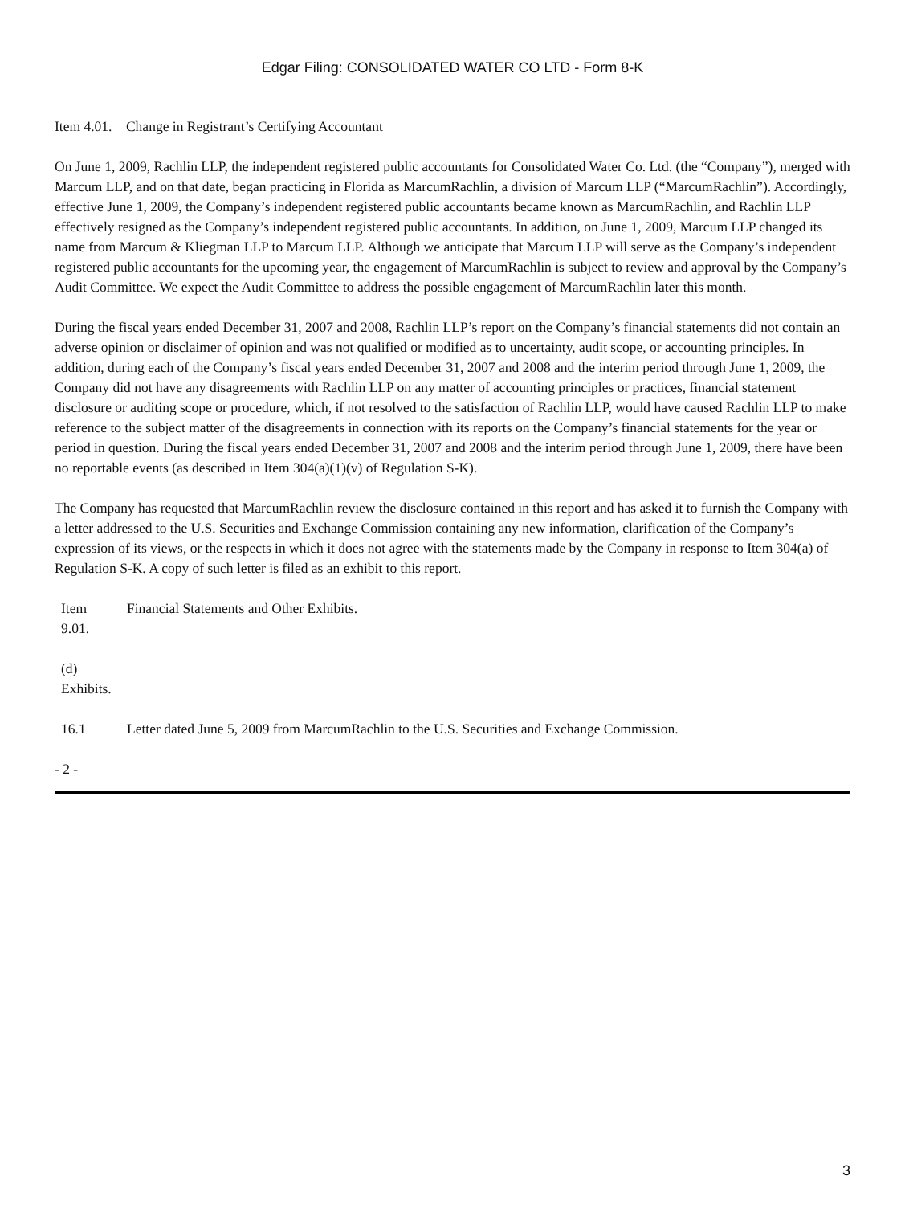Edgar Filing: CONSOLIDATED WATER CO LTD - Form 8-K
Item 4.01. Change in Registrant’s Certifying Accountant
On June 1, 2009, Rachlin LLP, the independent registered public accountants for Consolidated Water Co. Ltd. (the “Company”), merged with Marcum LLP, and on that date, began practicing in Florida as MarcumRachlin, a division of Marcum LLP (“MarcumRachlin”). Accordingly, effective June 1, 2009, the Company’s independent registered public accountants became known as MarcumRachlin, and Rachlin LLP effectively resigned as the Company’s independent registered public accountants. In addition, on June 1, 2009, Marcum LLP changed its name from Marcum & Kliegman LLP to Marcum LLP. Although we anticipate that Marcum LLP will serve as the Company’s independent registered public accountants for the upcoming year, the engagement of MarcumRachlin is subject to review and approval by the Company’s Audit Committee. We expect the Audit Committee to address the possible engagement of MarcumRachlin later this month.
During the fiscal years ended December 31, 2007 and 2008, Rachlin LLP’s report on the Company’s financial statements did not contain an adverse opinion or disclaimer of opinion and was not qualified or modified as to uncertainty, audit scope, or accounting principles. In addition, during each of the Company’s fiscal years ended December 31, 2007 and 2008 and the interim period through June 1, 2009, the Company did not have any disagreements with Rachlin LLP on any matter of accounting principles or practices, financial statement disclosure or auditing scope or procedure, which, if not resolved to the satisfaction of Rachlin LLP, would have caused Rachlin LLP to make reference to the subject matter of the disagreements in connection with its reports on the Company’s financial statements for the year or period in question. During the fiscal years ended December 31, 2007 and 2008 and the interim period through June 1, 2009, there have been no reportable events (as described in Item 304(a)(1)(v) of Regulation S-K).
The Company has requested that MarcumRachlin review the disclosure contained in this report and has asked it to furnish the Company with a letter addressed to the U.S. Securities and Exchange Commission containing any new information, clarification of the Company’s expression of its views, or the respects in which it does not agree with the statements made by the Company in response to Item 304(a) of Regulation S-K. A copy of such letter is filed as an exhibit to this report.
Item
9.01.
Financial Statements and Other Exhibits.
(d)
Exhibits.
16.1 Letter dated June 5, 2009 from MarcumRachlin to the U.S. Securities and Exchange Commission.
- 2 -
3